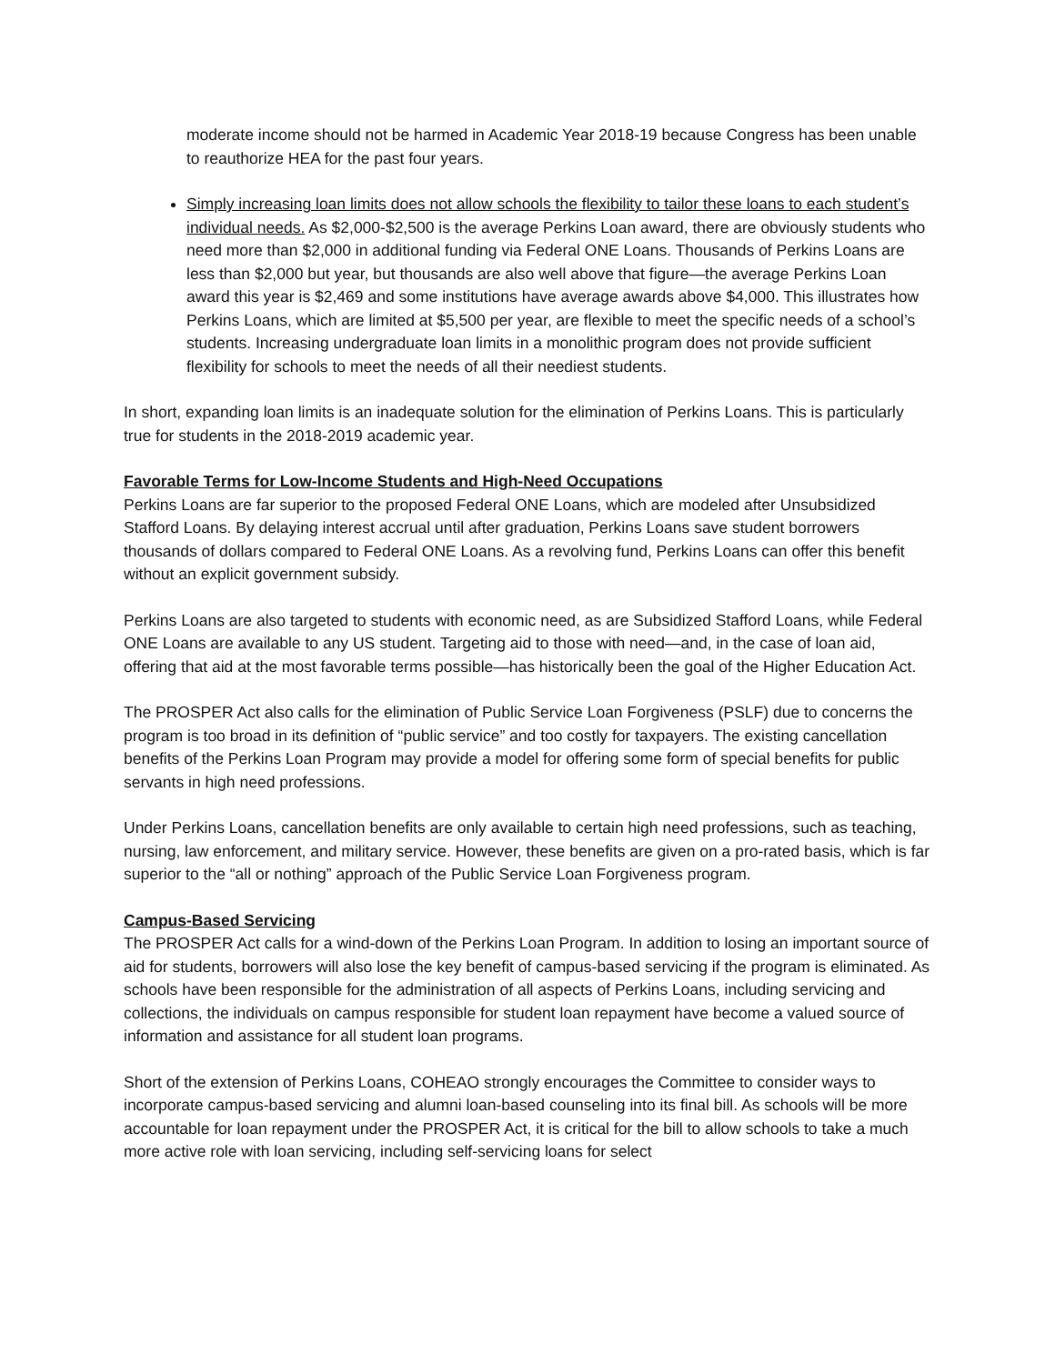moderate income should not be harmed in Academic Year 2018-19 because Congress has been unable to reauthorize HEA for the past four years.
Simply increasing loan limits does not allow schools the flexibility to tailor these loans to each student’s individual needs. As $2,000-$2,500 is the average Perkins Loan award, there are obviously students who need more than $2,000 in additional funding via Federal ONE Loans. Thousands of Perkins Loans are less than $2,000 but year, but thousands are also well above that figure—the average Perkins Loan award this year is $2,469 and some institutions have average awards above $4,000. This illustrates how Perkins Loans, which are limited at $5,500 per year, are flexible to meet the specific needs of a school’s students. Increasing undergraduate loan limits in a monolithic program does not provide sufficient flexibility for schools to meet the needs of all their neediest students.
In short, expanding loan limits is an inadequate solution for the elimination of Perkins Loans. This is particularly true for students in the 2018-2019 academic year.
Favorable Terms for Low-Income Students and High-Need Occupations
Perkins Loans are far superior to the proposed Federal ONE Loans, which are modeled after Unsubsidized Stafford Loans. By delaying interest accrual until after graduation, Perkins Loans save student borrowers thousands of dollars compared to Federal ONE Loans. As a revolving fund, Perkins Loans can offer this benefit without an explicit government subsidy.
Perkins Loans are also targeted to students with economic need, as are Subsidized Stafford Loans, while Federal ONE Loans are available to any US student. Targeting aid to those with need—and, in the case of loan aid, offering that aid at the most favorable terms possible—has historically been the goal of the Higher Education Act.
The PROSPER Act also calls for the elimination of Public Service Loan Forgiveness (PSLF) due to concerns the program is too broad in its definition of “public service” and too costly for taxpayers. The existing cancellation benefits of the Perkins Loan Program may provide a model for offering some form of special benefits for public servants in high need professions.
Under Perkins Loans, cancellation benefits are only available to certain high need professions, such as teaching, nursing, law enforcement, and military service. However, these benefits are given on a pro-rated basis, which is far superior to the “all or nothing” approach of the Public Service Loan Forgiveness program.
Campus-Based Servicing
The PROSPER Act calls for a wind-down of the Perkins Loan Program. In addition to losing an important source of aid for students, borrowers will also lose the key benefit of campus-based servicing if the program is eliminated. As schools have been responsible for the administration of all aspects of Perkins Loans, including servicing and collections, the individuals on campus responsible for student loan repayment have become a valued source of information and assistance for all student loan programs.
Short of the extension of Perkins Loans, COHEAO strongly encourages the Committee to consider ways to incorporate campus-based servicing and alumni loan-based counseling into its final bill. As schools will be more accountable for loan repayment under the PROSPER Act, it is critical for the bill to allow schools to take a much more active role with loan servicing, including self-servicing loans for select